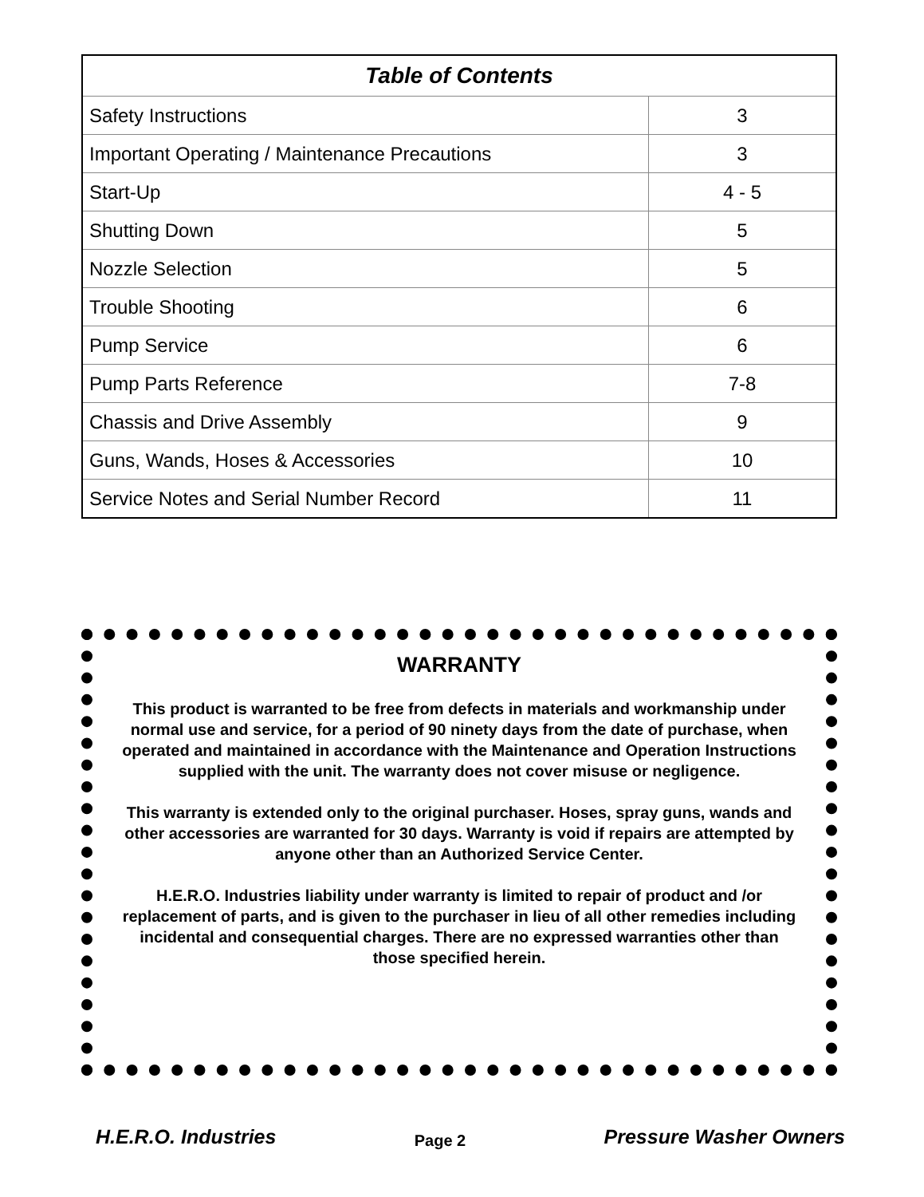| Table of Contents | |
| --- | --- |
| Safety Instructions | 3 |
| Important Operating / Maintenance Precautions | 3 |
| Start-Up | 4 - 5 |
| Shutting Down | 5 |
| Nozzle Selection | 5 |
| Trouble Shooting | 6 |
| Pump Service | 6 |
| Pump Parts Reference | 7-8 |
| Chassis and Drive Assembly | 9 |
| Guns, Wands, Hoses & Accessories | 10 |
| Service Notes and Serial Number Record | 11 |
WARRANTY
This product is warranted to be free from defects in materials and workmanship under normal use and service, for a period of 90 ninety days from the date of purchase, when operated and maintained in accordance with the Maintenance and Operation Instructions supplied with the unit. The warranty does not cover misuse or negligence.
This warranty is extended only to the original purchaser. Hoses, spray guns, wands and other accessories are warranted for 30 days. Warranty is void if repairs are attempted by anyone other than an Authorized Service Center.
H.E.R.O. Industries liability under warranty is limited to repair of product and /or replacement of parts, and is given to the purchaser in lieu of all other remedies including incidental and consequential charges. There are no expressed warranties other than those specified herein.
H.E.R.O. Industries Page 2 Pressure Washer Owners